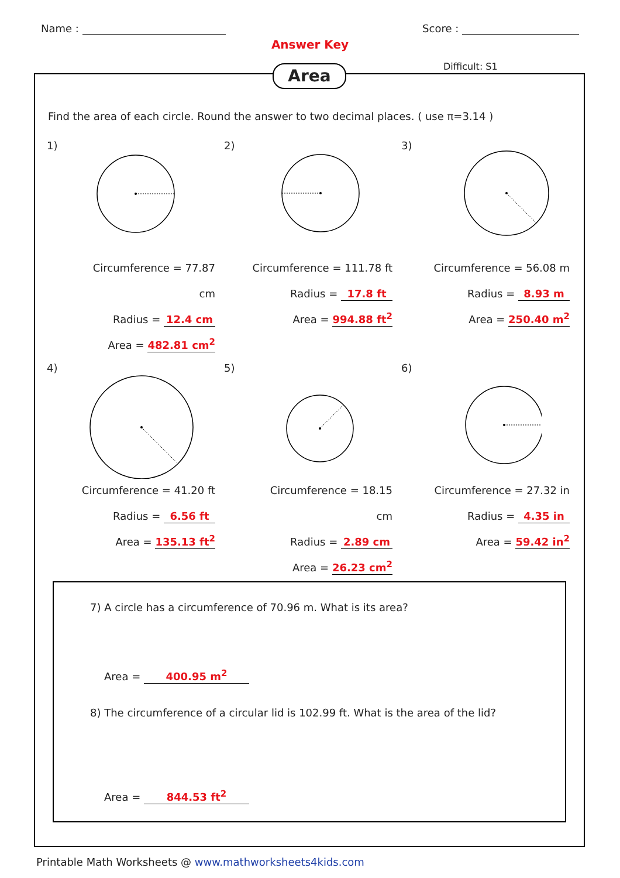Name : Score :
Answer Key
Difficult: S1
Area
Find the area of each circle. Round the answer to two decimal places. ( use π=3.14 )
1)
Circumference = 77.87 cm
Radius = 12.4 cm
Area = 482.81 cm<sup>2</sup>
2)
Circumference = 111.78 ft
Radius = 17.8 ft
Area = 994.88 ft<sup>2</sup>
3)
Circumference = 56.08 m
Radius = 8.93 m
Area = 250.40 m<sup>2</sup>
4)
Circumference = 41.20 ft
Radius = 6.56 ft
Area = 135.13 ft<sup>2</sup>
5)
Circumference = 18.15 cm
Radius = 2.89 cm
Area = 26.23 cm<sup>2</sup>
6)
Circumference = 27.32 in
Radius = 4.35 in
Area = 59.42 in<sup>2</sup>
7) A circle has a circumference of 70.96 m. What is its area?
Area = 400.95 m<sup>2</sup>
8) The circumference of a circular lid is 102.99 ft. What is the area of the lid?
Area = 844.53 ft<sup>2</sup>
Printable Math Worksheets @ www.mathworksheets4kids.com